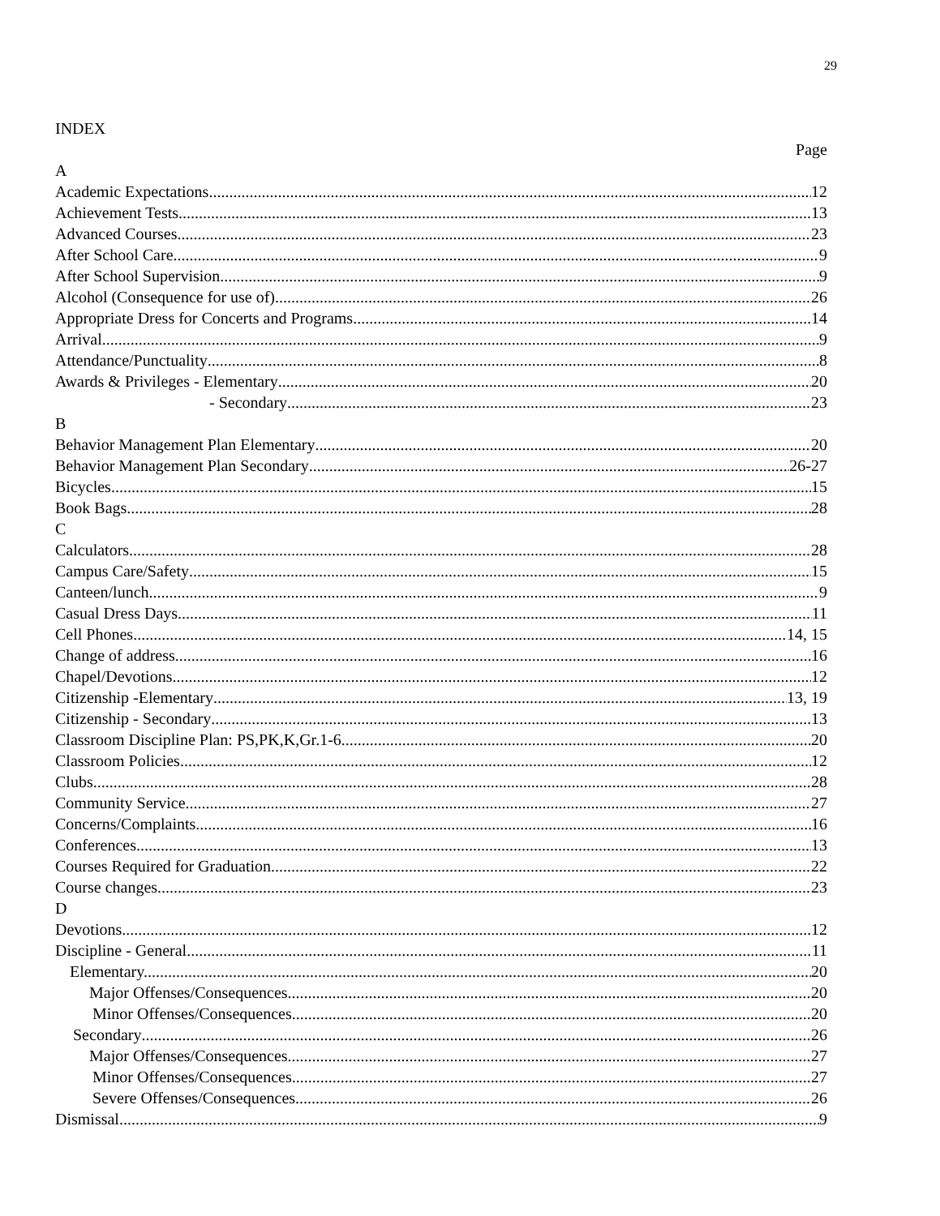29
INDEX
Page
A
Academic Expectations 12
Achievement Tests 13
Advanced Courses 23
After School Care 9
After School Supervision 9
Alcohol (Consequence for use of) 26
Appropriate Dress for Concerts and Programs 14
Arrival 9
Attendance/Punctuality 8
Awards & Privileges - Elementary 20
- Secondary 23
B
Behavior Management Plan Elementary 20
Behavior Management Plan Secondary 26-27
Bicycles 15
Book Bags 28
C
Calculators 28
Campus Care/Safety 15
Canteen/lunch 9
Casual Dress Days 11
Cell Phones 14, 15
Change of address 16
Chapel/Devotions 12
Citizenship -Elementary 13, 19
Citizenship - Secondary 13
Classroom Discipline Plan: PS,PK,K,Gr.1-6 20
Classroom Policies 12
Clubs 28
Community Service 27
Concerns/Complaints 16
Conferences 13
Courses Required for Graduation 22
Course changes 23
D
Devotions 12
Discipline - General 11
Elementary. 20
Major Offenses/Consequences 20
Minor Offenses/Consequences 20
Secondary 26
Major Offenses/Consequences 27
Minor Offenses/Consequences 27
Severe Offenses/Consequences 26
Dismissal 9